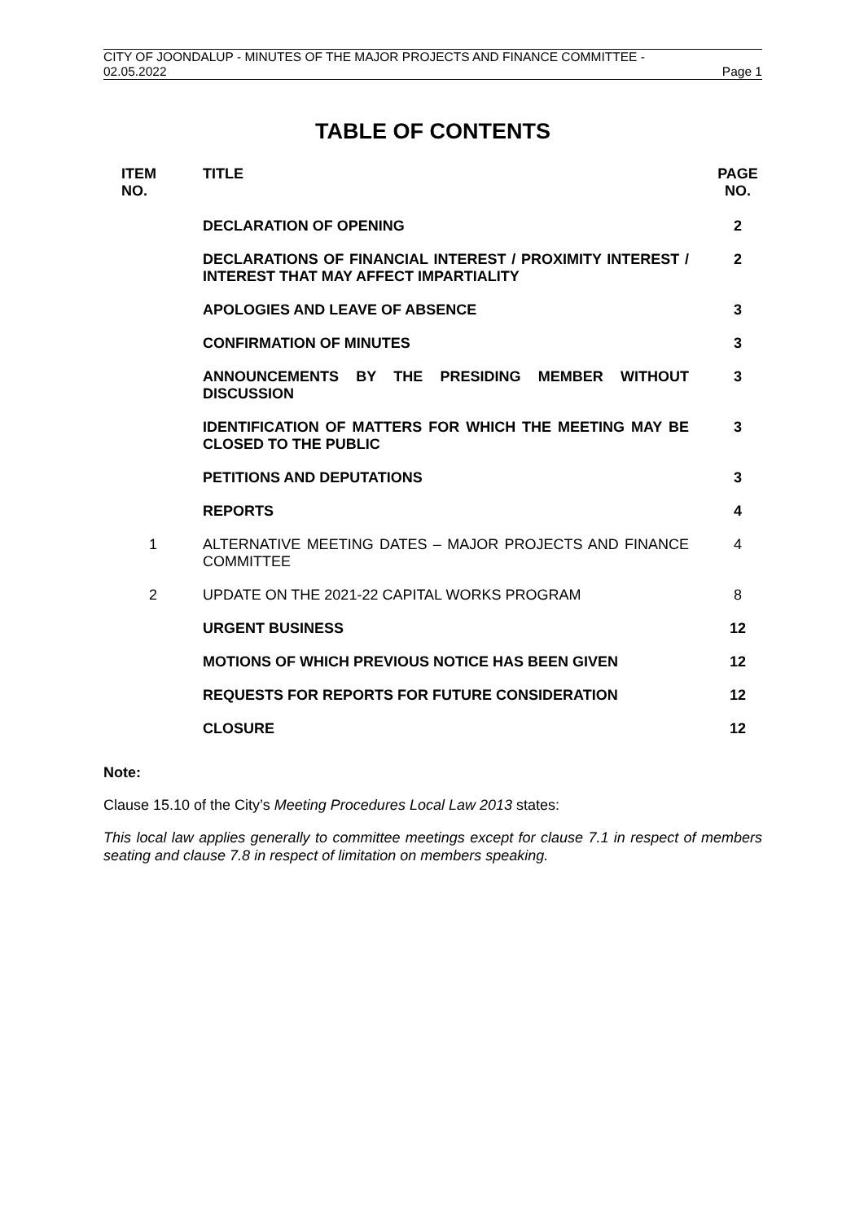CITY OF JOONDALUP - MINUTES OF THE MAJOR PROJECTS AND FINANCE COMMITTEE -
02.05.2022 Page 1
TABLE OF CONTENTS
| ITEM NO. | TITLE | PAGE NO. |
| --- | --- | --- |
| | DECLARATION OF OPENING | 2 |
| | DECLARATIONS OF FINANCIAL INTEREST / PROXIMITY INTEREST / INTEREST THAT MAY AFFECT IMPARTIALITY | 2 |
| | APOLOGIES AND LEAVE OF ABSENCE | 3 |
| | CONFIRMATION OF MINUTES | 3 |
| | ANNOUNCEMENTS BY THE PRESIDING MEMBER WITHOUT DISCUSSION | 3 |
| | IDENTIFICATION OF MATTERS FOR WHICH THE MEETING MAY BE CLOSED TO THE PUBLIC | 3 |
| | PETITIONS AND DEPUTATIONS | 3 |
| | REPORTS | 4 |
| 1 | ALTERNATIVE MEETING DATES – MAJOR PROJECTS AND FINANCE COMMITTEE | 4 |
| 2 | UPDATE ON THE 2021-22 CAPITAL WORKS PROGRAM | 8 |
| | URGENT BUSINESS | 12 |
| | MOTIONS OF WHICH PREVIOUS NOTICE HAS BEEN GIVEN | 12 |
| | REQUESTS FOR REPORTS FOR FUTURE CONSIDERATION | 12 |
| | CLOSURE | 12 |
Note:
Clause 15.10 of the City’s Meeting Procedures Local Law 2013 states:
This local law applies generally to committee meetings except for clause 7.1 in respect of members seating and clause 7.8 in respect of limitation on members speaking.